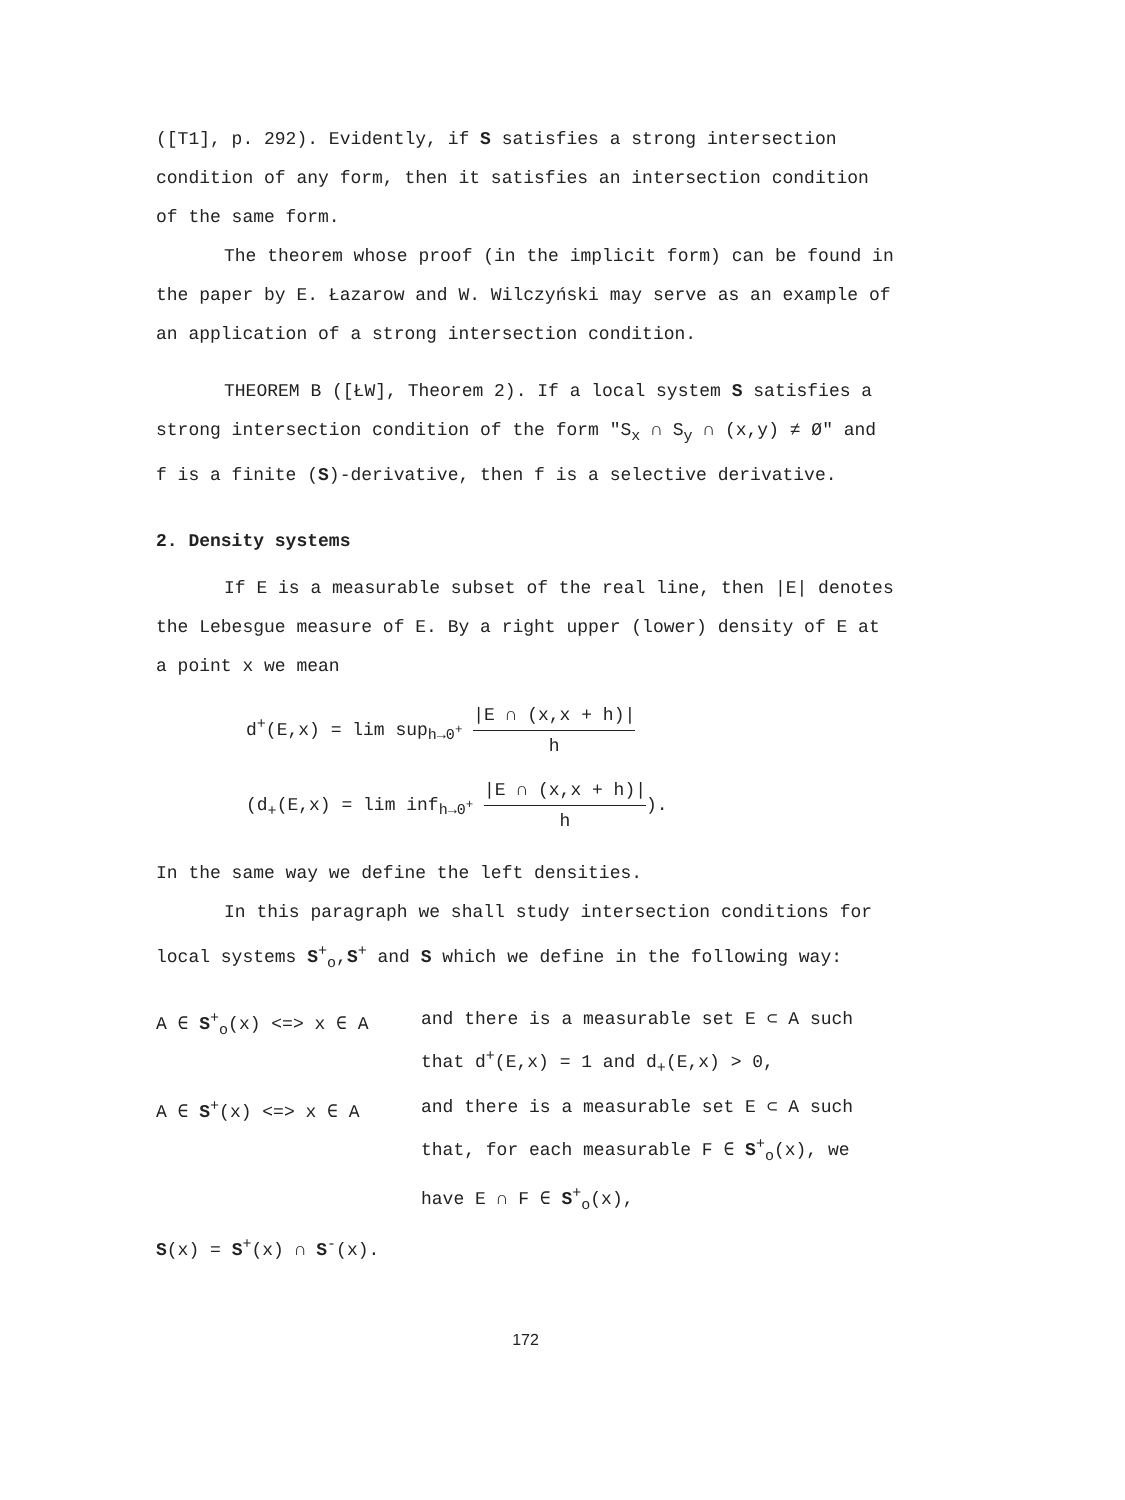([T1], p. 292). Evidently, if S satisfies a strong intersection condition of any form, then it satisfies an intersection condition of the same form.
The theorem whose proof (in the implicit form) can be found in the paper by E. Łazarow and W. Wilczyński may serve as an example of an application of a strong intersection condition.
THEOREM B ([ŁW], Theorem 2). If a local system S satisfies a strong intersection condition of the form "S<sub>x</sub> ∩ S<sub>y</sub> ∩ (x,y) ≠ Ø" and f is a finite (S)-derivative, then f is a selective derivative.
2. Density systems
If E is a measurable subset of the real line, then |E| denotes the Lebesgue measure of E. By a right upper (lower) density of E at a point x we mean
d<sup>+</sup>(E,x) = lim sup<sub>h→0<sup>+</sup></sub> |E ∩ (x,x + h)| h
(d<sub>+</sub>(E,x) = lim inf<sub>h→0<sup>+</sup></sub> |E ∩ (x,x + h)| h).
In the same way we define the left densities.
In this paragraph we shall study intersection conditions for local systems S<sup>+</sup><sub>o</sub>,S<sup>+</sup> and S which we define in the following way:
A ∈ S<sup>+</sup><sub>o</sub>(x) <=> x ∈ A and there is a measurable set E ⊂ A such that d<sup>+</sup>(E,x) = 1 and d<sub>+</sub>(E,x) > 0,
A ∈ S<sup>+</sup>(x) <=> x ∈ A and there is a measurable set E ⊂ A such that, for each measurable F ∈ S<sup>+</sup><sub>o</sub>(x), we have E ∩ F ∈ S<sup>+</sup><sub>o</sub>(x),
S(x) = S<sup>+</sup>(x) ∩ S<sup>-</sup>(x).
172